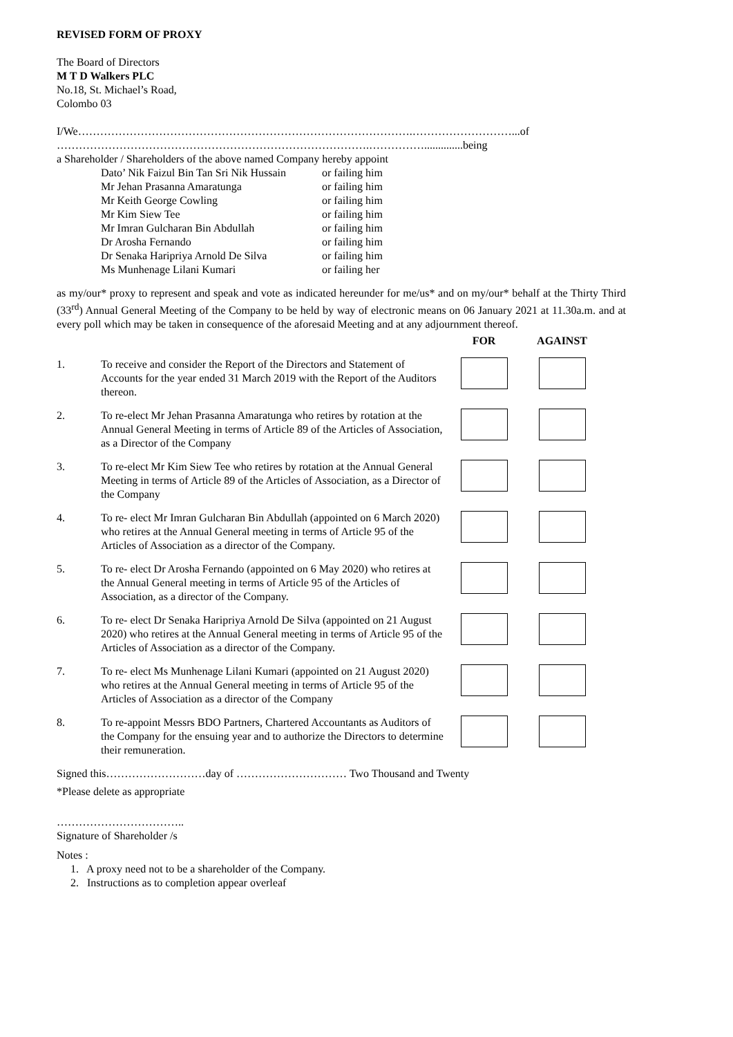REVISED FORM OF PROXY
The Board of Directors
M T D Walkers PLC
No.18, St. Michael’s Road,
Colombo 03
I/We……………………………………………………………………………….………………………...of
………………………………………………………………………….……………..............being
a Shareholder / Shareholders of the above named Company hereby appoint
| Dato’ Nik Faizul Bin Tan Sri Nik Hussain | or failing him |
| Mr Jehan Prasanna Amaratunga | or failing him |
| Mr Keith George Cowling | or failing him |
| Mr Kim Siew Tee | or failing him |
| Mr Imran Gulcharan Bin Abdullah | or failing him |
| Dr Arosha Fernando | or failing him |
| Dr Senaka Haripriya Arnold De Silva | or failing him |
| Ms Munhenage Lilani Kumari | or failing her |
as my/our* proxy to represent and speak and vote as indicated hereunder for me/us* and on my/our* behalf at the Thirty Third (33<sup>rd</sup>) Annual General Meeting of the Company to be held by way of electronic means on 06 January 2021 at 11.30a.m. and at every poll which may be taken in consequence of the aforesaid Meeting and at any adjournment thereof.
| | | FOR | AGAINST |
| 1. | To receive and consider the Report of the Directors and Statement of Accounts for the year ended 31 March 2019 with the Report of the Auditors thereon. | | |
| 2. | To re-elect Mr Jehan Prasanna Amaratunga who retires by rotation at the Annual General Meeting in terms of Article 89 of the Articles of Association, as a Director of the Company | | |
| 3. | To re-elect Mr Kim Siew Tee who retires by rotation at the Annual General Meeting in terms of Article 89 of the Articles of Association, as a Director of the Company | | |
| 4. | To re- elect Mr Imran Gulcharan Bin Abdullah (appointed on 6 March 2020) who retires at the Annual General meeting in terms of Article 95 of the Articles of Association as a director of the Company. | | |
| 5. | To re- elect Dr Arosha Fernando (appointed on 6 May 2020) who retires at the Annual General meeting in terms of Article 95 of the Articles of Association, as a director of the Company. | | |
| 6. | To re- elect Dr Senaka Haripriya Arnold De Silva (appointed on 21 August 2020) who retires at the Annual General meeting in terms of Article 95 of the Articles of Association as a director of the Company. | | |
| 7. | To re- elect Ms Munhenage Lilani Kumari (appointed on 21 August 2020) who retires at the Annual General meeting in terms of Article 95 of the Articles of Association as a director of the Company | | |
| 8. | To re-appoint Messrs BDO Partners, Chartered Accountants as Auditors of the Company for the ensuing year and to authorize the Directors to determine their remuneration. | | |
Signed this………………………day of ………………………… Two Thousand and Twenty
*Please delete as appropriate
……………………………..
Signature of Shareholder /s
Notes :
1. A proxy need not to be a shareholder of the Company.
2. Instructions as to completion appear overleaf